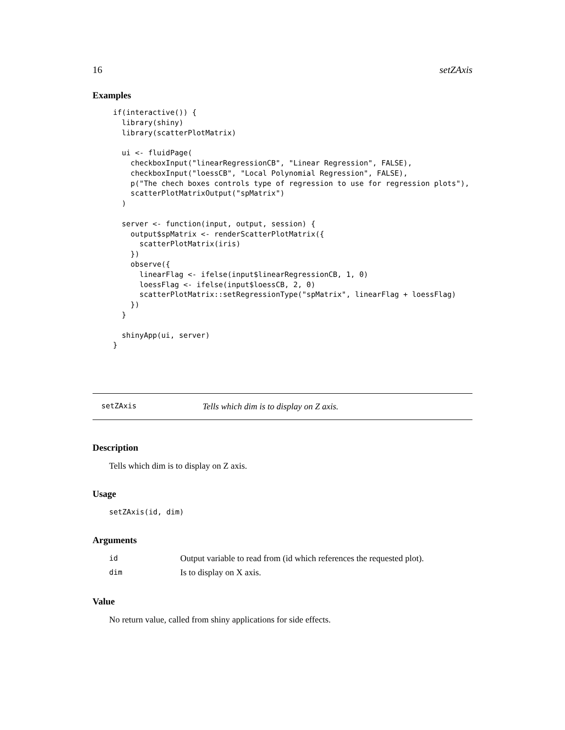16 setZAxis
Examples
if(interactive()) {
  library(shiny)
  library(scatterPlotMatrix)

  ui <- fluidPage(
    checkboxInput("linearRegressionCB", "Linear Regression", FALSE),
    checkboxInput("loessCB", "Local Polynomial Regression", FALSE),
    p("The chech boxes controls type of regression to use for regression plots"),
    scatterPlotMatrixOutput("spMatrix")
  )

  server <- function(input, output, session) {
    output$spMatrix <- renderScatterPlotMatrix({
      scatterPlotMatrix(iris)
    })
    observe({
      linearFlag <- ifelse(input$linearRegressionCB, 1, 0)
      loessFlag <- ifelse(input$loessCB, 2, 0)
      scatterPlotMatrix::setRegressionType("spMatrix", linearFlag + loessFlag)
    })
  }

  shinyApp(ui, server)
}
setZAxis Tells which dim is to display on Z axis.
Description
Tells which dim is to display on Z axis.
Usage
setZAxis(id, dim)
Arguments
| id | Output variable to read from (id which references the requested plot). |
| dim | Is to display on X axis. |
Value
No return value, called from shiny applications for side effects.